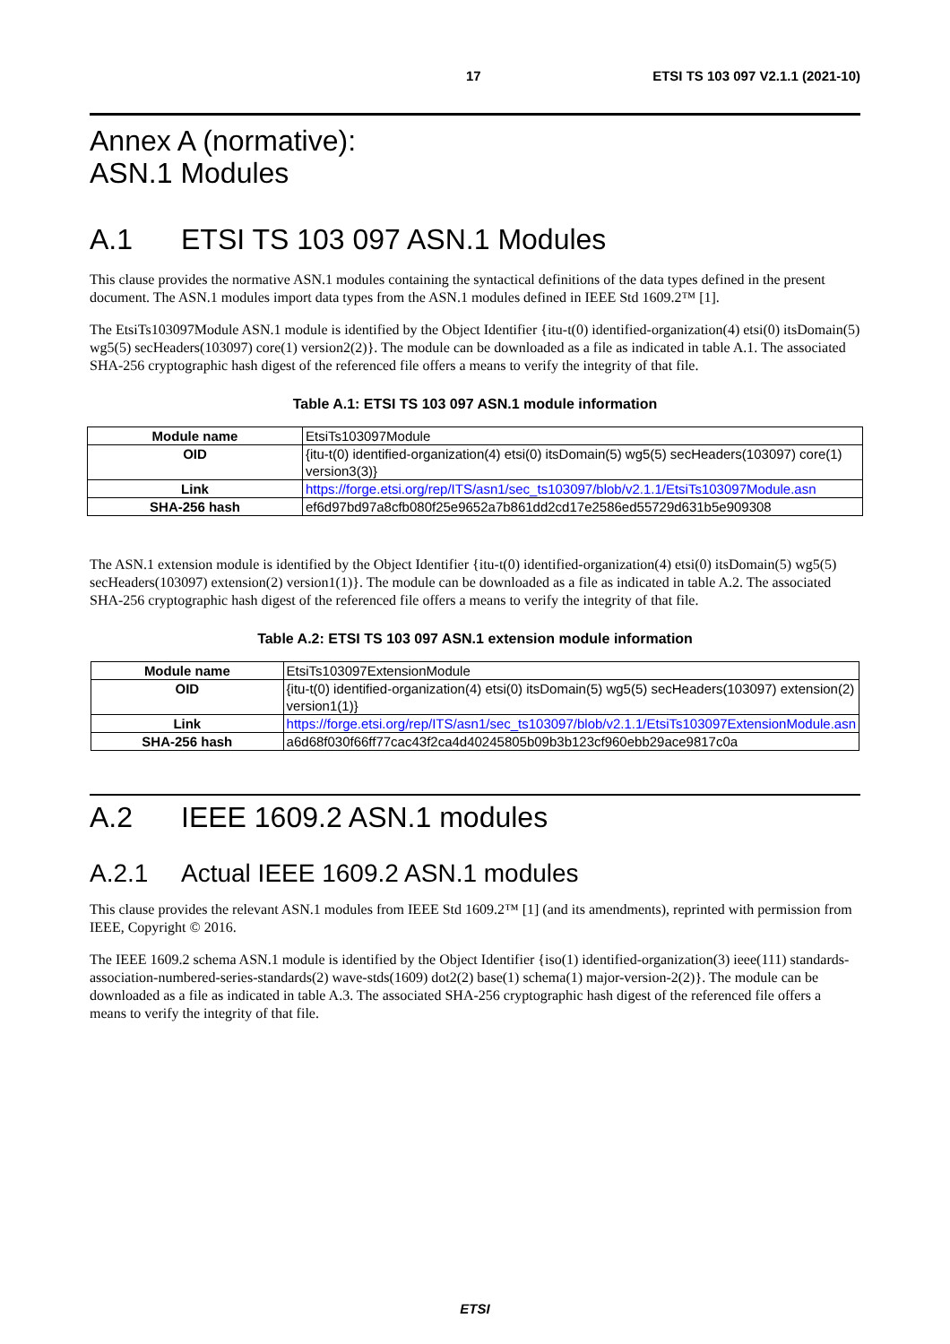17 ETSI TS 103 097 V2.1.1 (2021-10)
Annex A (normative):
ASN.1 Modules
A.1 ETSI TS 103 097 ASN.1 Modules
This clause provides the normative ASN.1 modules containing the syntactical definitions of the data types defined in the present document. The ASN.1 modules import data types from the ASN.1 modules defined in IEEE Std 1609.2™ [1].
The EtsiTs103097Module ASN.1 module is identified by the Object Identifier {itu-t(0) identified-organization(4) etsi(0) itsDomain(5) wg5(5) secHeaders(103097) core(1) version2(2)}. The module can be downloaded as a file as indicated in table A.1. The associated SHA-256 cryptographic hash digest of the referenced file offers a means to verify the integrity of that file.
Table A.1: ETSI TS 103 097 ASN.1 module information
| Module name | EtsiTs103097Module |
| OID | {itu-t(0) identified-organization(4) etsi(0) itsDomain(5) wg5(5) secHeaders(103097) core(1) version3(3)} |
| Link | https://forge.etsi.org/rep/ITS/asn1/sec_ts103097/blob/v2.1.1/EtsiTs103097Module.asn |
| SHA-256 hash | ef6d97bd97a8cfb080f25e9652a7b861dd2cd17e2586ed55729d631b5e909308 |
The ASN.1 extension module is identified by the Object Identifier {itu-t(0) identified-organization(4) etsi(0) itsDomain(5) wg5(5) secHeaders(103097) extension(2) version1(1)}. The module can be downloaded as a file as indicated in table A.2. The associated SHA-256 cryptographic hash digest of the referenced file offers a means to verify the integrity of that file.
Table A.2: ETSI TS 103 097 ASN.1 extension module information
| Module name | EtsiTs103097ExtensionModule |
| OID | {itu-t(0) identified-organization(4) etsi(0) itsDomain(5) wg5(5) secHeaders(103097) extension(2) version1(1)} |
| Link | https://forge.etsi.org/rep/ITS/asn1/sec_ts103097/blob/v2.1.1/EtsiTs103097ExtensionModule.asn |
| SHA-256 hash | a6d68f030f66ff77cac43f2ca4d40245805b09b3b123cf960ebb29ace9817c0a |
A.2 IEEE 1609.2 ASN.1 modules
A.2.1 Actual IEEE 1609.2 ASN.1 modules
This clause provides the relevant ASN.1 modules from IEEE Std 1609.2™ [1] (and its amendments), reprinted with permission from IEEE, Copyright © 2016.
The IEEE 1609.2 schema ASN.1 module is identified by the Object Identifier {iso(1) identified-organization(3) ieee(111) standards-association-numbered-series-standards(2) wave-stds(1609) dot2(2) base(1) schema(1) major-version-2(2)}. The module can be downloaded as a file as indicated in table A.3. The associated SHA-256 cryptographic hash digest of the referenced file offers a means to verify the integrity of that file.
ETSI